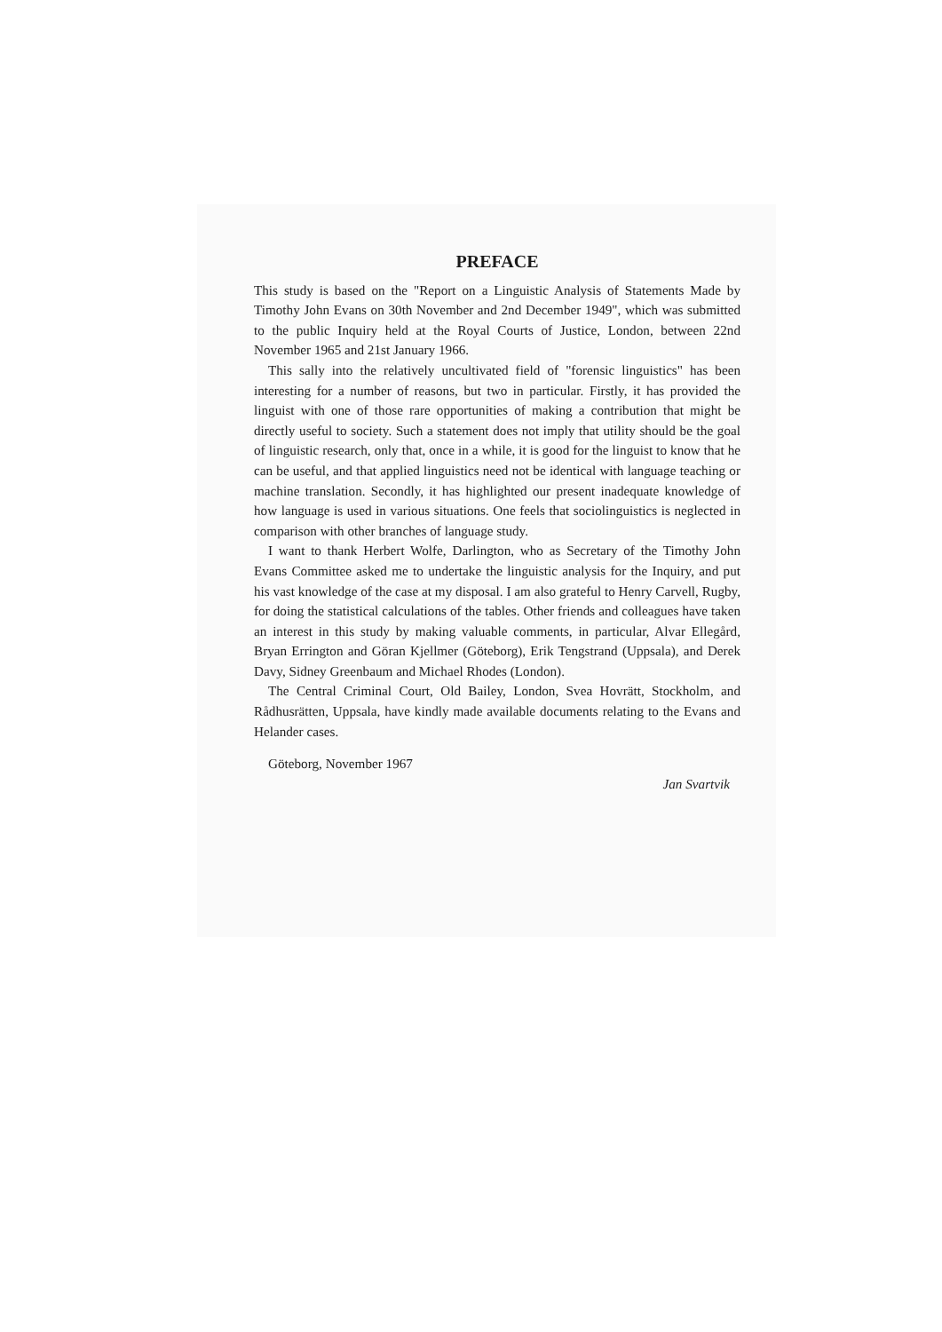PREFACE
This study is based on the "Report on a Linguistic Analysis of Statements Made by Timothy John Evans on 30th November and 2nd December 1949", which was submitted to the public Inquiry held at the Royal Courts of Justice, London, between 22nd November 1965 and 21st January 1966.
This sally into the relatively uncultivated field of "forensic linguistics" has been interesting for a number of reasons, but two in particular. Firstly, it has provided the linguist with one of those rare opportunities of making a contribution that might be directly useful to society. Such a statement does not imply that utility should be the goal of linguistic research, only that, once in a while, it is good for the linguist to know that he can be useful, and that applied linguistics need not be identical with language teaching or machine translation. Secondly, it has highlighted our present inadequate knowledge of how language is used in various situations. One feels that sociolinguistics is neglected in comparison with other branches of language study.
I want to thank Herbert Wolfe, Darlington, who as Secretary of the Timothy John Evans Committee asked me to undertake the linguistic analysis for the Inquiry, and put his vast knowledge of the case at my disposal. I am also grateful to Henry Carvell, Rugby, for doing the statistical calculations of the tables. Other friends and colleagues have taken an interest in this study by making valuable comments, in particular, Alvar Ellegård, Bryan Errington and Göran Kjellmer (Göteborg), Erik Tengstrand (Uppsala), and Derek Davy, Sidney Greenbaum and Michael Rhodes (London).
The Central Criminal Court, Old Bailey, London, Svea Hovrätt, Stockholm, and Rådhusrätten, Uppsala, have kindly made available documents relating to the Evans and Helander cases.
Göteborg, November 1967
Jan Svartvik